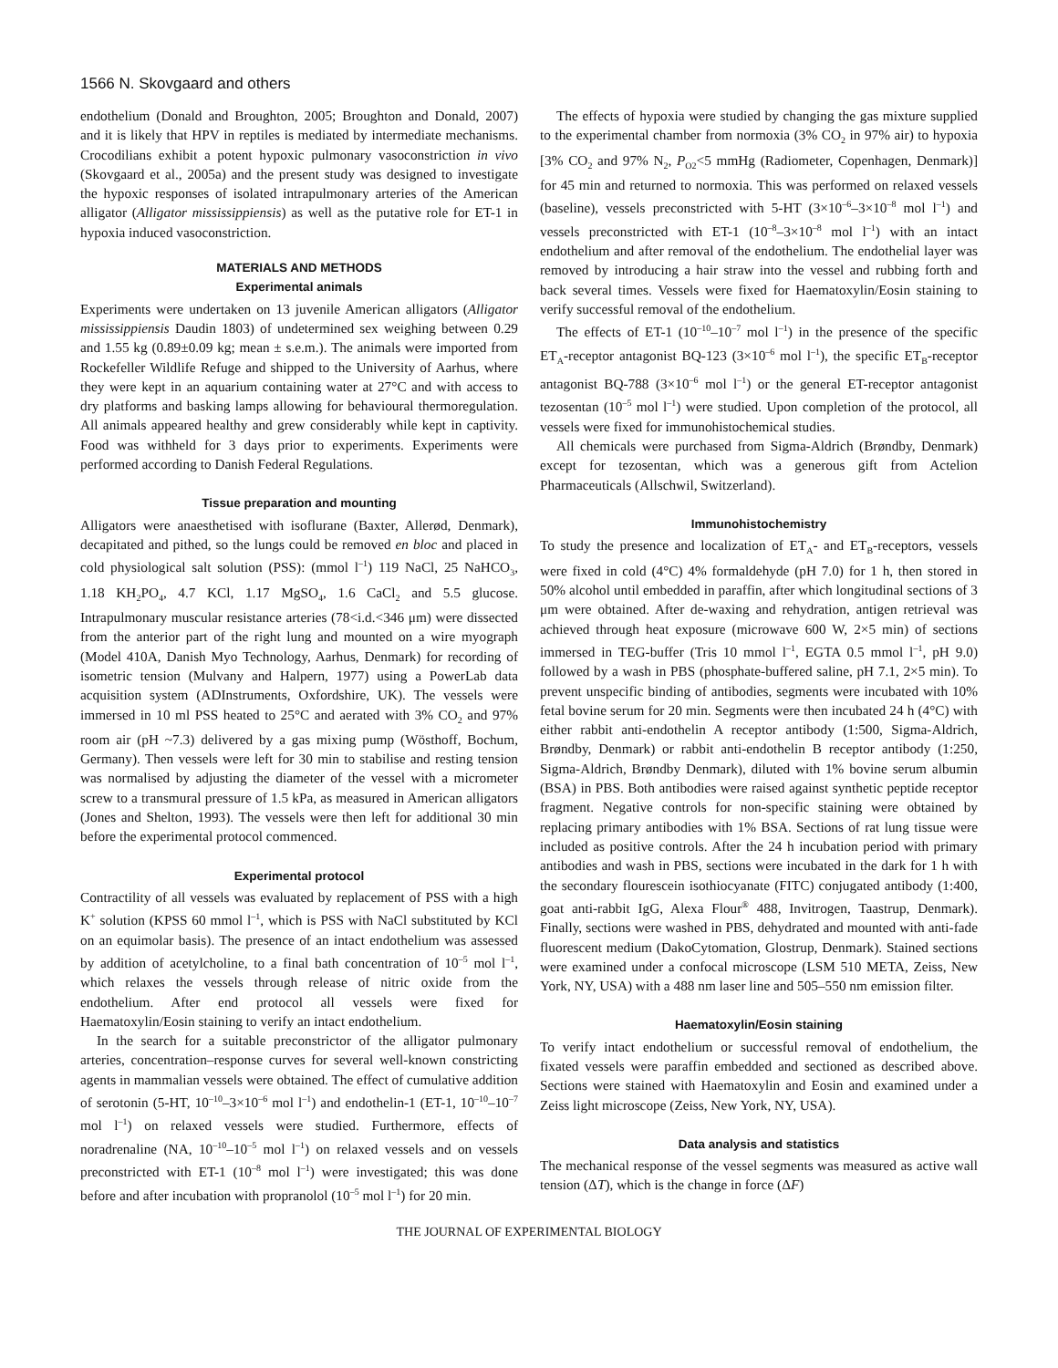1566 N. Skovgaard and others
endothelium (Donald and Broughton, 2005; Broughton and Donald, 2007) and it is likely that HPV in reptiles is mediated by intermediate mechanisms. Crocodilians exhibit a potent hypoxic pulmonary vasoconstriction in vivo (Skovgaard et al., 2005a) and the present study was designed to investigate the hypoxic responses of isolated intrapulmonary arteries of the American alligator (Alligator mississippiensis) as well as the putative role for ET-1 in hypoxia induced vasoconstriction.
MATERIALS AND METHODS
Experimental animals
Experiments were undertaken on 13 juvenile American alligators (Alligator mississippiensis Daudin 1803) of undetermined sex weighing between 0.29 and 1.55 kg (0.89±0.09 kg; mean ± s.e.m.). The animals were imported from Rockefeller Wildlife Refuge and shipped to the University of Aarhus, where they were kept in an aquarium containing water at 27°C and with access to dry platforms and basking lamps allowing for behavioural thermoregulation. All animals appeared healthy and grew considerably while kept in captivity. Food was withheld for 3 days prior to experiments. Experiments were performed according to Danish Federal Regulations.
Tissue preparation and mounting
Alligators were anaesthetised with isoflurane (Baxter, Allerød, Denmark), decapitated and pithed, so the lungs could be removed en bloc and placed in cold physiological salt solution (PSS): (mmol l<sup>–1</sup>) 119 NaCl, 25 NaHCO<sub>3</sub>, 1.18 KH<sub>2</sub>PO<sub>4</sub>, 4.7 KCl, 1.17 MgSO<sub>4</sub>, 1.6 CaCl<sub>2</sub> and 5.5 glucose. Intrapulmonary muscular resistance arteries (78<i.d.<346 μm) were dissected from the anterior part of the right lung and mounted on a wire myograph (Model 410A, Danish Myo Technology, Aarhus, Denmark) for recording of isometric tension (Mulvany and Halpern, 1977) using a PowerLab data acquisition system (ADInstruments, Oxfordshire, UK). The vessels were immersed in 10 ml PSS heated to 25°C and aerated with 3% CO<sub>2</sub> and 97% room air (pH ~7.3) delivered by a gas mixing pump (Wösthoff, Bochum, Germany). Then vessels were left for 30 min to stabilise and resting tension was normalised by adjusting the diameter of the vessel with a micrometer screw to a transmural pressure of 1.5 kPa, as measured in American alligators (Jones and Shelton, 1993). The vessels were then left for additional 30 min before the experimental protocol commenced.
Experimental protocol
Contractility of all vessels was evaluated by replacement of PSS with a high K<sup>+</sup> solution (KPSS 60 mmol l<sup>–1</sup>, which is PSS with NaCl substituted by KCl on an equimolar basis). The presence of an intact endothelium was assessed by addition of acetylcholine, to a final bath concentration of 10<sup>–5</sup> mol l<sup>–1</sup>, which relaxes the vessels through release of nitric oxide from the endothelium. After end protocol all vessels were fixed for Haematoxylin/Eosin staining to verify an intact endothelium.
In the search for a suitable preconstrictor of the alligator pulmonary arteries, concentration–response curves for several well-known constricting agents in mammalian vessels were obtained. The effect of cumulative addition of serotonin (5-HT, 10<sup>–10</sup>–3×10<sup>–6</sup> mol l<sup>–1</sup>) and endothelin-1 (ET-1, 10<sup>–10</sup>–10<sup>–7</sup> mol l<sup>–1</sup>) on relaxed vessels were studied. Furthermore, effects of noradrenaline (NA, 10<sup>–10</sup>–10<sup>–5</sup> mol l<sup>–1</sup>) on relaxed vessels and on vessels preconstricted with ET-1 (10<sup>–8</sup> mol l<sup>–1</sup>) were investigated; this was done before and after incubation with propranolol (10<sup>–5</sup> mol l<sup>–1</sup>) for 20 min.
The effects of hypoxia were studied by changing the gas mixture supplied to the experimental chamber from normoxia (3% CO<sub>2</sub> in 97% air) to hypoxia [3% CO<sub>2</sub> and 97% N<sub>2</sub>, P<sub>O2</sub><5 mmHg (Radiometer, Copenhagen, Denmark)] for 45 min and returned to normoxia. This was performed on relaxed vessels (baseline), vessels preconstricted with 5-HT (3×10<sup>–6</sup>–3×10<sup>–8</sup> mol l<sup>–1</sup>) and vessels preconstricted with ET-1 (10<sup>–8</sup>–3×10<sup>–8</sup> mol l<sup>–1</sup>) with an intact endothelium and after removal of the endothelium. The endothelial layer was removed by introducing a hair straw into the vessel and rubbing forth and back several times. Vessels were fixed for Haematoxylin/Eosin staining to verify successful removal of the endothelium.
The effects of ET-1 (10<sup>–10</sup>–10<sup>–7</sup> mol l<sup>–1</sup>) in the presence of the specific ET<sub>A</sub>-receptor antagonist BQ-123 (3×10<sup>–6</sup> mol l<sup>–1</sup>), the specific ET<sub>B</sub>-receptor antagonist BQ-788 (3×10<sup>–6</sup> mol l<sup>–1</sup>) or the general ET-receptor antagonist tezosentan (10<sup>–5</sup> mol l<sup>–1</sup>) were studied. Upon completion of the protocol, all vessels were fixed for immunohistochemical studies.
All chemicals were purchased from Sigma-Aldrich (Brøndby, Denmark) except for tezosentan, which was a generous gift from Actelion Pharmaceuticals (Allschwil, Switzerland).
Immunohistochemistry
To study the presence and localization of ET<sub>A</sub>- and ET<sub>B</sub>-receptors, vessels were fixed in cold (4°C) 4% formaldehyde (pH 7.0) for 1 h, then stored in 50% alcohol until embedded in paraffin, after which longitudinal sections of 3 μm were obtained. After de-waxing and rehydration, antigen retrieval was achieved through heat exposure (microwave 600 W, 2×5 min) of sections immersed in TEG-buffer (Tris 10 mmol l<sup>–1</sup>, EGTA 0.5 mmol l<sup>–1</sup>, pH 9.0) followed by a wash in PBS (phosphate-buffered saline, pH 7.1, 2×5 min). To prevent unspecific binding of antibodies, segments were incubated with 10% fetal bovine serum for 20 min. Segments were then incubated 24 h (4°C) with either rabbit anti-endothelin A receptor antibody (1:500, Sigma-Aldrich, Brøndby, Denmark) or rabbit anti-endothelin B receptor antibody (1:250, Sigma-Aldrich, Brøndby Denmark), diluted with 1% bovine serum albumin (BSA) in PBS. Both antibodies were raised against synthetic peptide receptor fragment. Negative controls for non-specific staining were obtained by replacing primary antibodies with 1% BSA. Sections of rat lung tissue were included as positive controls. After the 24 h incubation period with primary antibodies and wash in PBS, sections were incubated in the dark for 1 h with the secondary flourescein isothiocyanate (FITC) conjugated antibody (1:400, goat anti-rabbit IgG, Alexa Flour<sup>®</sup> 488, Invitrogen, Taastrup, Denmark). Finally, sections were washed in PBS, dehydrated and mounted with anti-fade fluorescent medium (DakoCytomation, Glostrup, Denmark). Stained sections were examined under a confocal microscope (LSM 510 META, Zeiss, New York, NY, USA) with a 488 nm laser line and 505–550 nm emission filter.
Haematoxylin/Eosin staining
To verify intact endothelium or successful removal of endothelium, the fixated vessels were paraffin embedded and sectioned as described above. Sections were stained with Haematoxylin and Eosin and examined under a Zeiss light microscope (Zeiss, New York, NY, USA).
Data analysis and statistics
The mechanical response of the vessel segments was measured as active wall tension (ΔT), which is the change in force (ΔF)
THE JOURNAL OF EXPERIMENTAL BIOLOGY